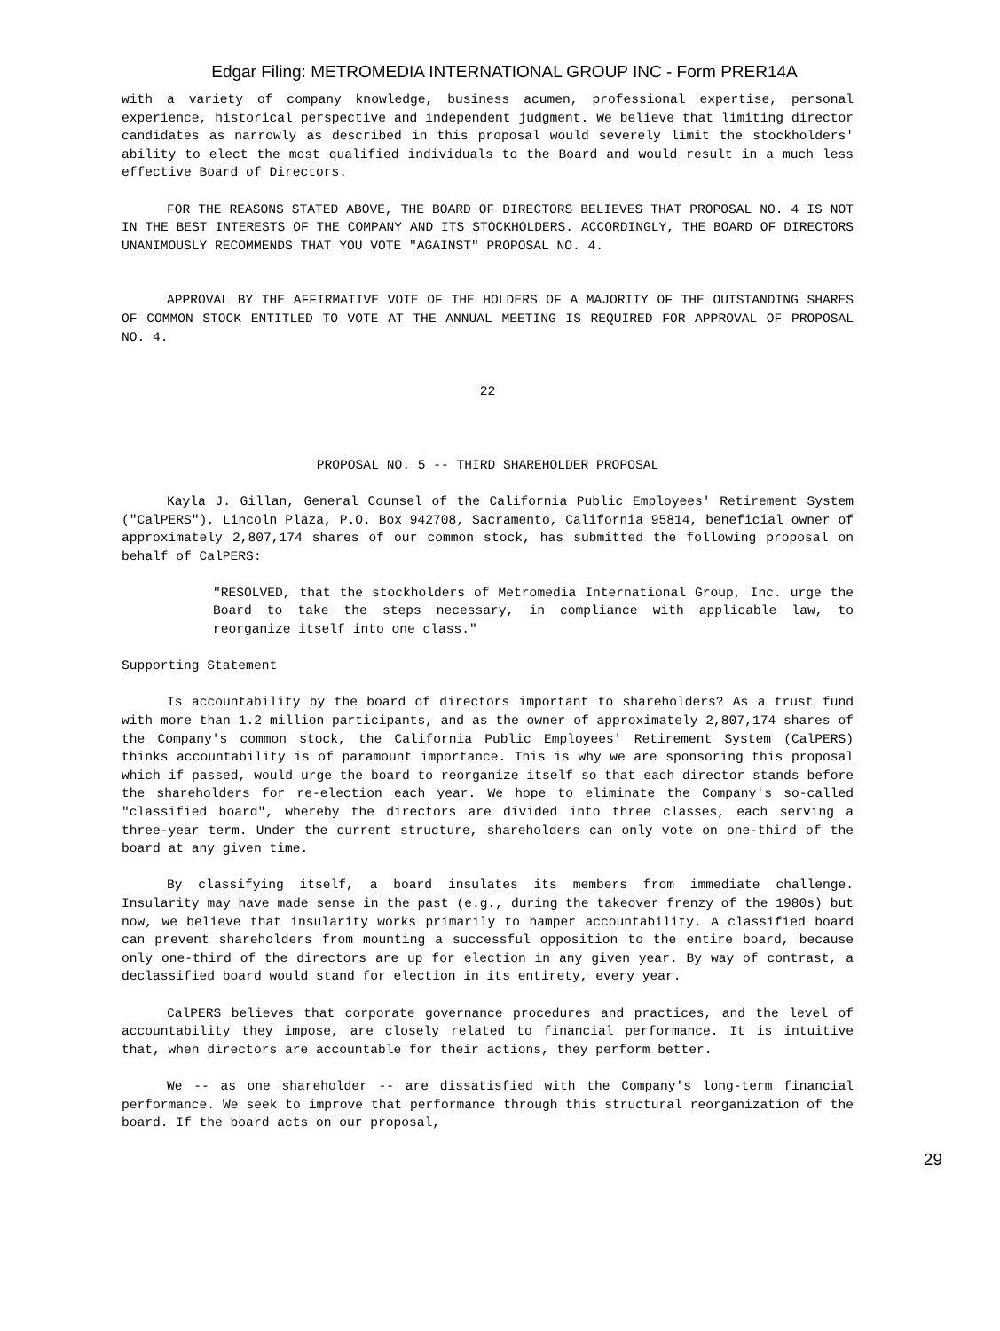Edgar Filing: METROMEDIA INTERNATIONAL GROUP INC - Form PRER14A
with a variety of company knowledge, business acumen, professional expertise, personal experience, historical perspective and independent judgment. We believe that limiting director candidates as narrowly as described in this proposal would severely limit the stockholders' ability to elect the most qualified individuals to the Board and would result in a much less effective Board of Directors.
FOR THE REASONS STATED ABOVE, THE BOARD OF DIRECTORS BELIEVES THAT PROPOSAL NO. 4 IS NOT IN THE BEST INTERESTS OF THE COMPANY AND ITS STOCKHOLDERS. ACCORDINGLY, THE BOARD OF DIRECTORS UNANIMOUSLY RECOMMENDS THAT YOU VOTE "AGAINST" PROPOSAL NO. 4.
APPROVAL BY THE AFFIRMATIVE VOTE OF THE HOLDERS OF A MAJORITY OF THE OUTSTANDING SHARES OF COMMON STOCK ENTITLED TO VOTE AT THE ANNUAL MEETING IS REQUIRED FOR APPROVAL OF PROPOSAL NO. 4.
22
PROPOSAL NO. 5 -- THIRD SHAREHOLDER PROPOSAL
Kayla J. Gillan, General Counsel of the California Public Employees' Retirement System ("CalPERS"), Lincoln Plaza, P.O. Box 942708, Sacramento, California 95814, beneficial owner of approximately 2,807,174 shares of our common stock, has submitted the following proposal on behalf of CalPERS:
"RESOLVED, that the stockholders of Metromedia International Group, Inc. urge the Board to take the steps necessary, in compliance with applicable law, to reorganize itself into one class."
Supporting Statement
Is accountability by the board of directors important to shareholders? As a trust fund with more than 1.2 million participants, and as the owner of approximately 2,807,174 shares of the Company's common stock, the California Public Employees' Retirement System (CalPERS) thinks accountability is of paramount importance. This is why we are sponsoring this proposal which if passed, would urge the board to reorganize itself so that each director stands before the shareholders for re-election each year. We hope to eliminate the Company's so-called "classified board", whereby the directors are divided into three classes, each serving a three-year term. Under the current structure, shareholders can only vote on one-third of the board at any given time.
By classifying itself, a board insulates its members from immediate challenge. Insularity may have made sense in the past (e.g., during the takeover frenzy of the 1980s) but now, we believe that insularity works primarily to hamper accountability. A classified board can prevent shareholders from mounting a successful opposition to the entire board, because only one-third of the directors are up for election in any given year. By way of contrast, a declassified board would stand for election in its entirety, every year.
CalPERS believes that corporate governance procedures and practices, and the level of accountability they impose, are closely related to financial performance. It is intuitive that, when directors are accountable for their actions, they perform better.
We -- as one shareholder -- are dissatisfied with the Company's long-term financial performance. We seek to improve that performance through this structural reorganization of the board. If the board acts on our proposal,
29